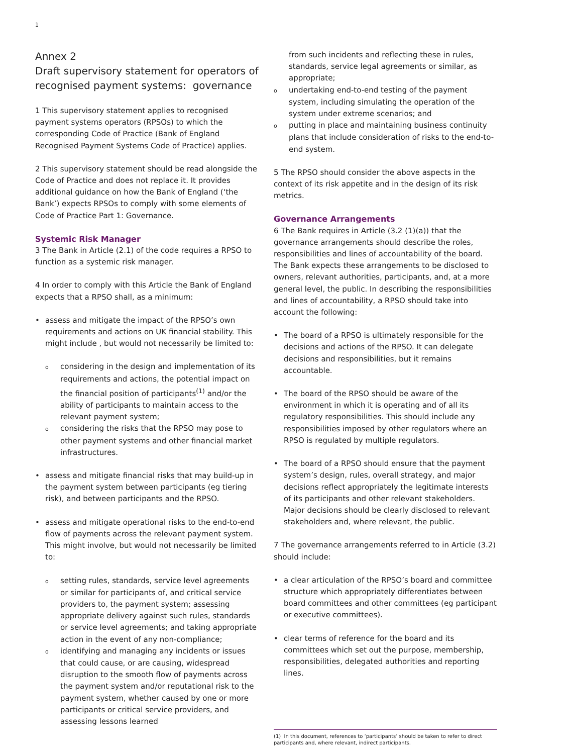1
Annex 2
Draft supervisory statement for operators of recognised payment systems: governance
1 This supervisory statement applies to recognised payment systems operators (RPSOs) to which the corresponding Code of Practice (Bank of England Recognised Payment Systems Code of Practice) applies.
2 This supervisory statement should be read alongside the Code of Practice and does not replace it. It provides additional guidance on how the Bank of England (‘the Bank’) expects RPSOs to comply with some elements of Code of Practice Part 1: Governance.
Systemic Risk Manager
3 The Bank in Article (2.1) of the code requires a RPSO to function as a systemic risk manager.
4 In order to comply with this Article the Bank of England expects that a RPSO shall, as a minimum:
• assess and mitigate the impact of the RPSO’s own requirements and actions on UK financial stability. This might include , but would not necessarily be limited to:
oconsidering in the design and implementation of its requirements and actions, the potential impact on the financial position of participants<sup>(1)</sup> and/or the ability of participants to maintain access to the relevant payment system;
oconsidering the risks that the RPSO may pose to other payment systems and other financial market infrastructures.
• assess and mitigate financial risks that may build-up in the payment system between participants (eg tiering risk), and between participants and the RPSO.
• assess and mitigate operational risks to the end-to-end flow of payments across the relevant payment system. This might involve, but would not necessarily be limited to:
osetting rules, standards, service level agreements or similar for participants of, and critical service providers to, the payment system; assessing appropriate delivery against such rules, standards or service level agreements; and taking appropriate action in the event of any non-compliance;
oidentifying and managing any incidents or issues that could cause, or are causing, widespread disruption to the smooth flow of payments across the payment system and/or reputational risk to the payment system, whether caused by one or more participants or critical service providers, and assessing lessons learned
from such incidents and reflecting these in rules, standards, service legal agreements or similar, as appropriate;
oundertaking end-to-end testing of the payment system, including simulating the operation of the system under extreme scenarios; and
oputting in place and maintaining business continuity plans that include consideration of risks to the end-to-end system.
5 The RPSO should consider the above aspects in the context of its risk appetite and in the design of its risk metrics.
Governance Arrangements
6 The Bank requires in Article (3.2 (1)(a)) that the governance arrangements should describe the roles, responsibilities and lines of accountability of the board. The Bank expects these arrangements to be disclosed to owners, relevant authorities, participants, and, at a more general level, the public. In describing the responsibilities and lines of accountability, a RPSO should take into account the following:
• The board of a RPSO is ultimately responsible for the decisions and actions of the RPSO. It can delegate decisions and responsibilities, but it remains accountable.
• The board of the RPSO should be aware of the environment in which it is operating and of all its regulatory responsibilities. This should include any responsibilities imposed by other regulators where an RPSO is regulated by multiple regulators.
• The board of a RPSO should ensure that the payment system’s design, rules, overall strategy, and major decisions reflect appropriately the legitimate interests of its participants and other relevant stakeholders. Major decisions should be clearly disclosed to relevant stakeholders and, where relevant, the public.
7 The governance arrangements referred to in Article (3.2) should include:
• a clear articulation of the RPSO’s board and committee structure which appropriately differentiates between board committees and other committees (eg participant or executive committees).
• clear terms of reference for the board and its committees which set out the purpose, membership, responsibilities, delegated authorities and reporting lines.
(1) In this document, references to ‘participants’ should be taken to refer to direct participants and, where relevant, indirect participants.